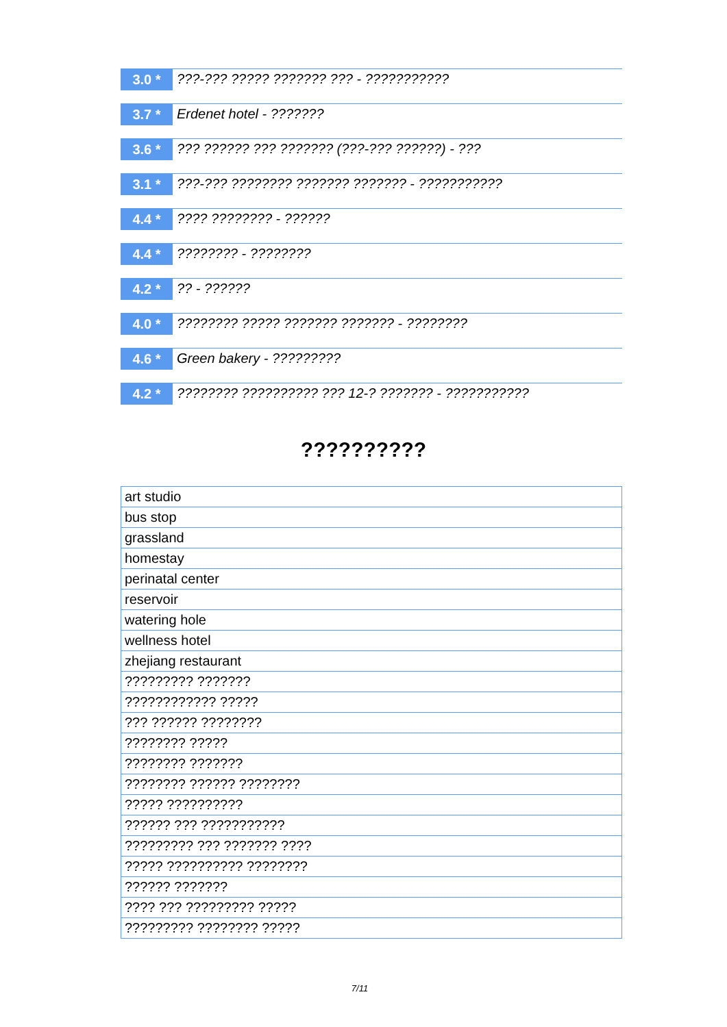3.0 *
???-??? ????? ??????? ??? - ???????????
3.7 *
Erdenet hotel - ???????
3.6 *
??? ?????? ??? ??????? (???-??? ??????) - ???
3.1 *
???-??? ???????? ??????? ??????? - ???????????
4.4 *
???? ???????? - ??????
4.4 *
???????? - ????????
4.2 *
?? - ??????
4.0 *
???????? ????? ??????? ??????? - ????????
4.6 *
Green bakery - ?????????
4.2 *
???????? ?????????? ??? 12-? ??????? - ???????????
??????????
| art studio |
| bus stop |
| grassland |
| homestay |
| perinatal center |
| reservoir |
| watering hole |
| wellness hotel |
| zhejiang restaurant |
| ????????? ??????? |
| ???????????? ????? |
| ??? ?????? ???????? |
| ???????? ????? |
| ???????? ??????? |
| ???????? ?????? ???????? |
| ????? ?????????? |
| ?????? ??? ??????????? |
| ????????? ??? ??????? ???? |
| ????? ?????????? ???????? |
| ?????? ??????? |
| ???? ??? ????????? ????? |
| ????????? ???????? ????? |
7/11